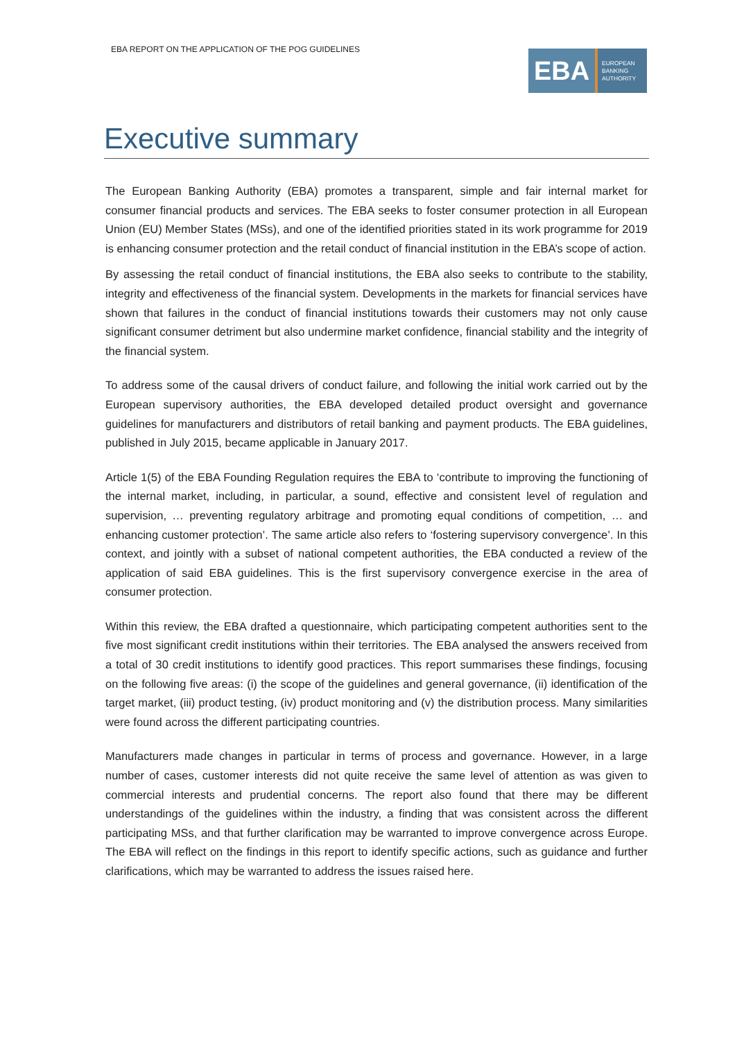EBA REPORT ON THE APPLICATION OF THE POG GUIDELINES
EBA
EUROPEAN
BANKING
AUTHORITY
Executive summary
The European Banking Authority (EBA) promotes a transparent, simple and fair internal market for consumer financial products and services. The EBA seeks to foster consumer protection in all European Union (EU) Member States (MSs), and one of the identified priorities stated in its work programme for 2019 is enhancing consumer protection and the retail conduct of financial institution in the EBA’s scope of action.
By assessing the retail conduct of financial institutions, the EBA also seeks to contribute to the stability, integrity and effectiveness of the financial system. Developments in the markets for financial services have shown that failures in the conduct of financial institutions towards their customers may not only cause significant consumer detriment but also undermine market confidence, financial stability and the integrity of the financial system.
To address some of the causal drivers of conduct failure, and following the initial work carried out by the European supervisory authorities, the EBA developed detailed product oversight and governance guidelines for manufacturers and distributors of retail banking and payment products. The EBA guidelines, published in July 2015, became applicable in January 2017.
Article 1(5) of the EBA Founding Regulation requires the EBA to ‘contribute to improving the functioning of the internal market, including, in particular, a sound, effective and consistent level of regulation and supervision, … preventing regulatory arbitrage and promoting equal conditions of competition, … and enhancing customer protection’. The same article also refers to ‘fostering supervisory convergence’. In this context, and jointly with a subset of national competent authorities, the EBA conducted a review of the application of said EBA guidelines. This is the first supervisory convergence exercise in the area of consumer protection.
Within this review, the EBA drafted a questionnaire, which participating competent authorities sent to the five most significant credit institutions within their territories. The EBA analysed the answers received from a total of 30 credit institutions to identify good practices. This report summarises these findings, focusing on the following five areas: (i) the scope of the guidelines and general governance, (ii) identification of the target market, (iii) product testing, (iv) product monitoring and (v) the distribution process. Many similarities were found across the different participating countries.
Manufacturers made changes in particular in terms of process and governance. However, in a large number of cases, customer interests did not quite receive the same level of attention as was given to commercial interests and prudential concerns. The report also found that there may be different understandings of the guidelines within the industry, a finding that was consistent across the different participating MSs, and that further clarification may be warranted to improve convergence across Europe. The EBA will reflect on the findings in this report to identify specific actions, such as guidance and further clarifications, which may be warranted to address the issues raised here.